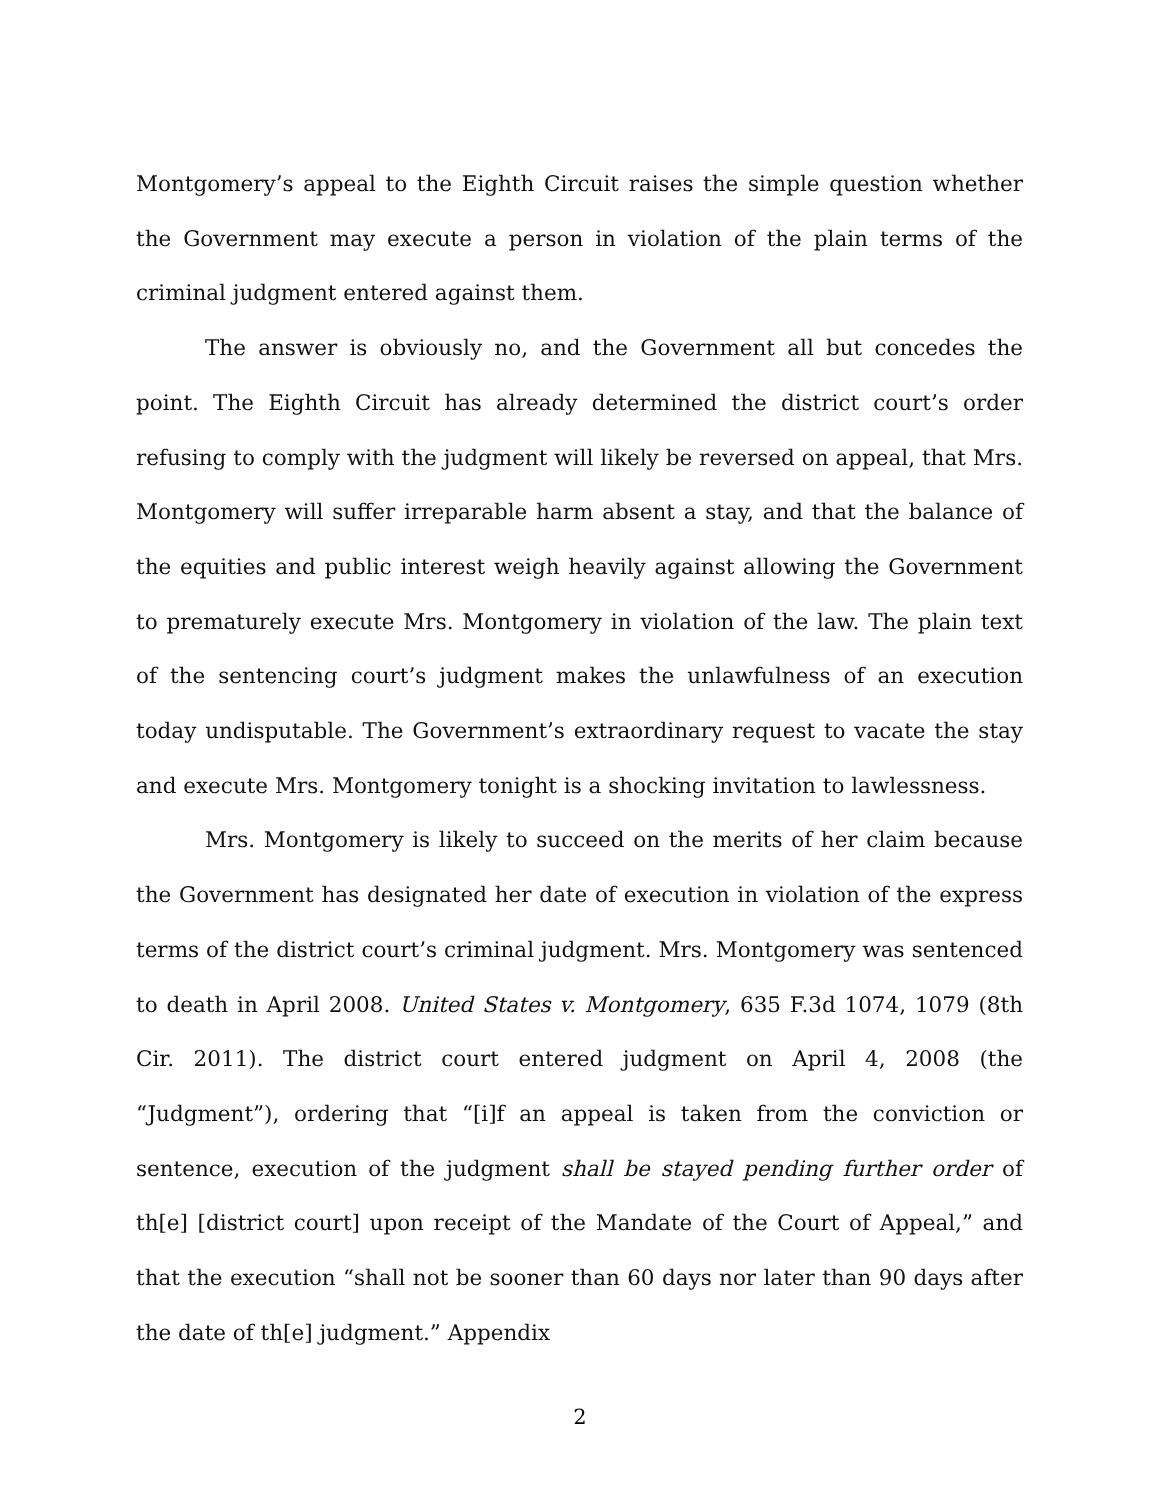Montgomery’s appeal to the Eighth Circuit raises the simple question whether the Government may execute a person in violation of the plain terms of the criminal judgment entered against them.
The answer is obviously no, and the Government all but concedes the point. The Eighth Circuit has already determined the district court’s order refusing to comply with the judgment will likely be reversed on appeal, that Mrs. Montgomery will suffer irreparable harm absent a stay, and that the balance of the equities and public interest weigh heavily against allowing the Government to prematurely execute Mrs. Montgomery in violation of the law. The plain text of the sentencing court’s judgment makes the unlawfulness of an execution today undisputable. The Government’s extraordinary request to vacate the stay and execute Mrs. Montgomery tonight is a shocking invitation to lawlessness.
Mrs. Montgomery is likely to succeed on the merits of her claim because the Government has designated her date of execution in violation of the express terms of the district court’s criminal judgment. Mrs. Montgomery was sentenced to death in April 2008. United States v. Montgomery, 635 F.3d 1074, 1079 (8th Cir. 2011). The district court entered judgment on April 4, 2008 (the “Judgment”), ordering that “[i]f an appeal is taken from the conviction or sentence, execution of the judgment shall be stayed pending further order of th[e] [district court] upon receipt of the Mandate of the Court of Appeal,” and that the execution “shall not be sooner than 60 days nor later than 90 days after the date of th[e] judgment.” Appendix
2